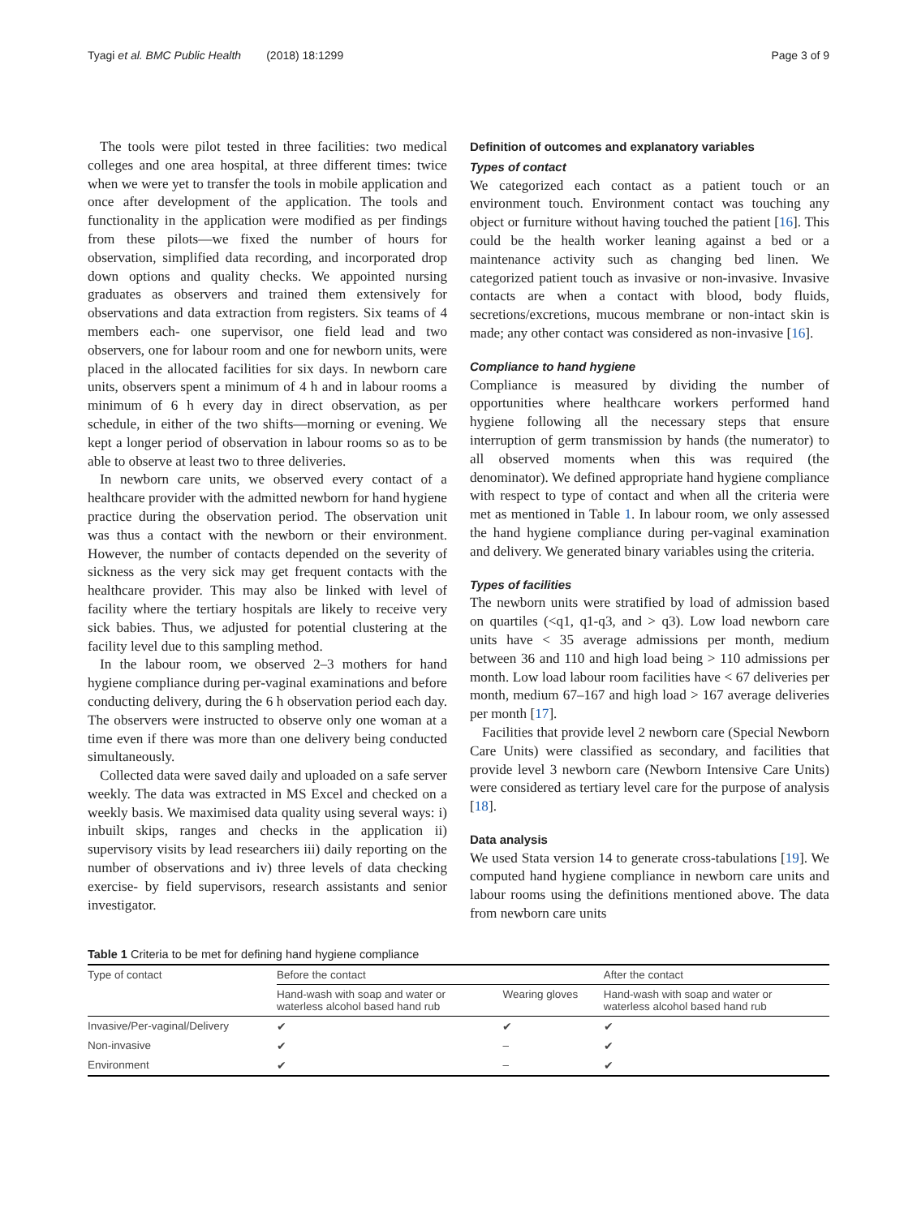Tyagi et al. BMC Public Health (2018) 18:1299 Page 3 of 9
The tools were pilot tested in three facilities: two medical colleges and one area hospital, at three different times: twice when we were yet to transfer the tools in mobile application and once after development of the application. The tools and functionality in the application were modified as per findings from these pilots—we fixed the number of hours for observation, simplified data recording, and incorporated drop down options and quality checks. We appointed nursing graduates as observers and trained them extensively for observations and data extraction from registers. Six teams of 4 members each- one supervisor, one field lead and two observers, one for labour room and one for newborn units, were placed in the allocated facilities for six days. In newborn care units, observers spent a minimum of 4 h and in labour rooms a minimum of 6 h every day in direct observation, as per schedule, in either of the two shifts—morning or evening. We kept a longer period of observation in labour rooms so as to be able to observe at least two to three deliveries.
In newborn care units, we observed every contact of a healthcare provider with the admitted newborn for hand hygiene practice during the observation period. The observation unit was thus a contact with the newborn or their environment. However, the number of contacts depended on the severity of sickness as the very sick may get frequent contacts with the healthcare provider. This may also be linked with level of facility where the tertiary hospitals are likely to receive very sick babies. Thus, we adjusted for potential clustering at the facility level due to this sampling method.
In the labour room, we observed 2–3 mothers for hand hygiene compliance during per-vaginal examinations and before conducting delivery, during the 6 h observation period each day. The observers were instructed to observe only one woman at a time even if there was more than one delivery being conducted simultaneously.
Collected data were saved daily and uploaded on a safe server weekly. The data was extracted in MS Excel and checked on a weekly basis. We maximised data quality using several ways: i) inbuilt skips, ranges and checks in the application ii) supervisory visits by lead researchers iii) daily reporting on the number of observations and iv) three levels of data checking exercise- by field supervisors, research assistants and senior investigator.
Definition of outcomes and explanatory variables
Types of contact
We categorized each contact as a patient touch or an environment touch. Environment contact was touching any object or furniture without having touched the patient [16]. This could be the health worker leaning against a bed or a maintenance activity such as changing bed linen. We categorized patient touch as invasive or non-invasive. Invasive contacts are when a contact with blood, body fluids, secretions/excretions, mucous membrane or non-intact skin is made; any other contact was considered as non-invasive [16].
Compliance to hand hygiene
Compliance is measured by dividing the number of opportunities where healthcare workers performed hand hygiene following all the necessary steps that ensure interruption of germ transmission by hands (the numerator) to all observed moments when this was required (the denominator). We defined appropriate hand hygiene compliance with respect to type of contact and when all the criteria were met as mentioned in Table 1. In labour room, we only assessed the hand hygiene compliance during per-vaginal examination and delivery. We generated binary variables using the criteria.
Types of facilities
The newborn units were stratified by load of admission based on quartiles (<q1, q1-q3, and > q3). Low load newborn care units have < 35 average admissions per month, medium between 36 and 110 and high load being > 110 admissions per month. Low load labour room facilities have < 67 deliveries per month, medium 67–167 and high load > 167 average deliveries per month [17].
Facilities that provide level 2 newborn care (Special Newborn Care Units) were classified as secondary, and facilities that provide level 3 newborn care (Newborn Intensive Care Units) were considered as tertiary level care for the purpose of analysis [18].
Data analysis
We used Stata version 14 to generate cross-tabulations [19]. We computed hand hygiene compliance in newborn care units and labour rooms using the definitions mentioned above. The data from newborn care units
Table 1 Criteria to be met for defining hand hygiene compliance
| Type of contact | Before the contact | | After the contact |
| --- | --- | --- | --- |
| | Hand-wash with soap and water or waterless alcohol based hand rub | Wearing gloves | Hand-wash with soap and water or waterless alcohol based hand rub |
| Invasive/Per-vaginal/Delivery | ✔ | ✔ | ✔ |
| Non-invasive | ✔ | – | ✔ |
| Environment | ✔ | – | ✔ |